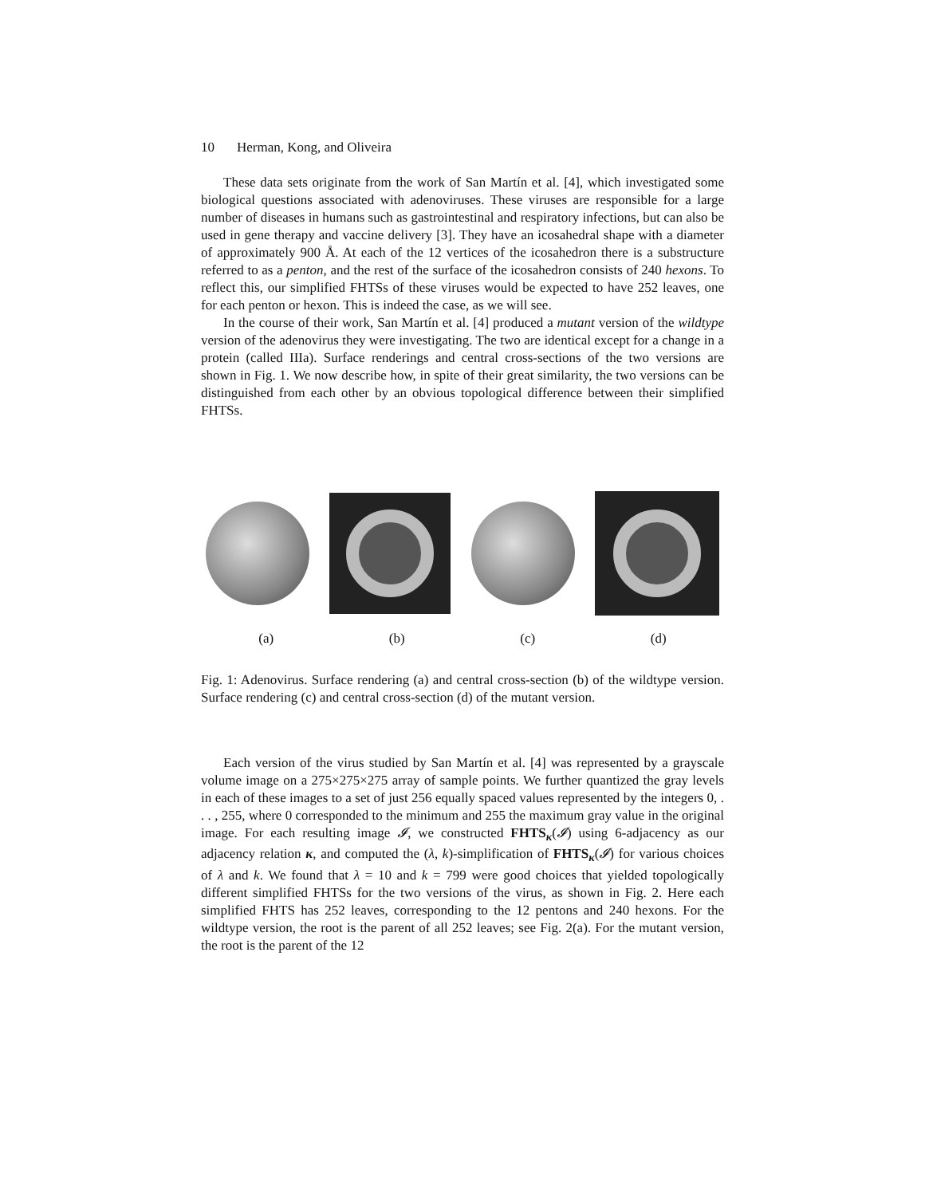10 Herman, Kong, and Oliveira
These data sets originate from the work of San Martín et al. [4], which investigated some biological questions associated with adenoviruses. These viruses are responsible for a large number of diseases in humans such as gastrointestinal and respiratory infections, but can also be used in gene therapy and vaccine delivery [3]. They have an icosahedral shape with a diameter of approximately 900 Å. At each of the 12 vertices of the icosahedron there is a substructure referred to as a penton, and the rest of the surface of the icosahedron consists of 240 hexons. To reflect this, our simplified FHTSs of these viruses would be expected to have 252 leaves, one for each penton or hexon. This is indeed the case, as we will see.
In the course of their work, San Martín et al. [4] produced a mutant version of the wildtype version of the adenovirus they were investigating. The two are identical except for a change in a protein (called IIIa). Surface renderings and central cross-sections of the two versions are shown in Fig. 1. We now describe how, in spite of their great similarity, the two versions can be distinguished from each other by an obvious topological difference between their simplified FHTSs.
(a) (b) (c) (d)
Fig. 1: Adenovirus. Surface rendering (a) and central cross-section (b) of the wildtype version. Surface rendering (c) and central cross-section (d) of the mutant version.
Each version of the virus studied by San Martín et al. [4] was represented by a grayscale volume image on a 275×275×275 array of sample points. We further quantized the gray levels in each of these images to a set of just 256 equally spaced values represented by the integers 0, . . . , 255, where 0 corresponded to the minimum and 255 the maximum gray value in the original image. For each resulting image 𝓘, we constructed FHTS<sub>κ</sub>(𝓘) using 6-adjacency as our adjacency relation κ, and computed the (λ, k)-simplification of FHTS<sub>κ</sub>(𝓘) for various choices of λ and k. We found that λ = 10 and k = 799 were good choices that yielded topologically different simplified FHTSs for the two versions of the virus, as shown in Fig. 2. Here each simplified FHTS has 252 leaves, corresponding to the 12 pentons and 240 hexons. For the wildtype version, the root is the parent of all 252 leaves; see Fig. 2(a). For the mutant version, the root is the parent of the 12